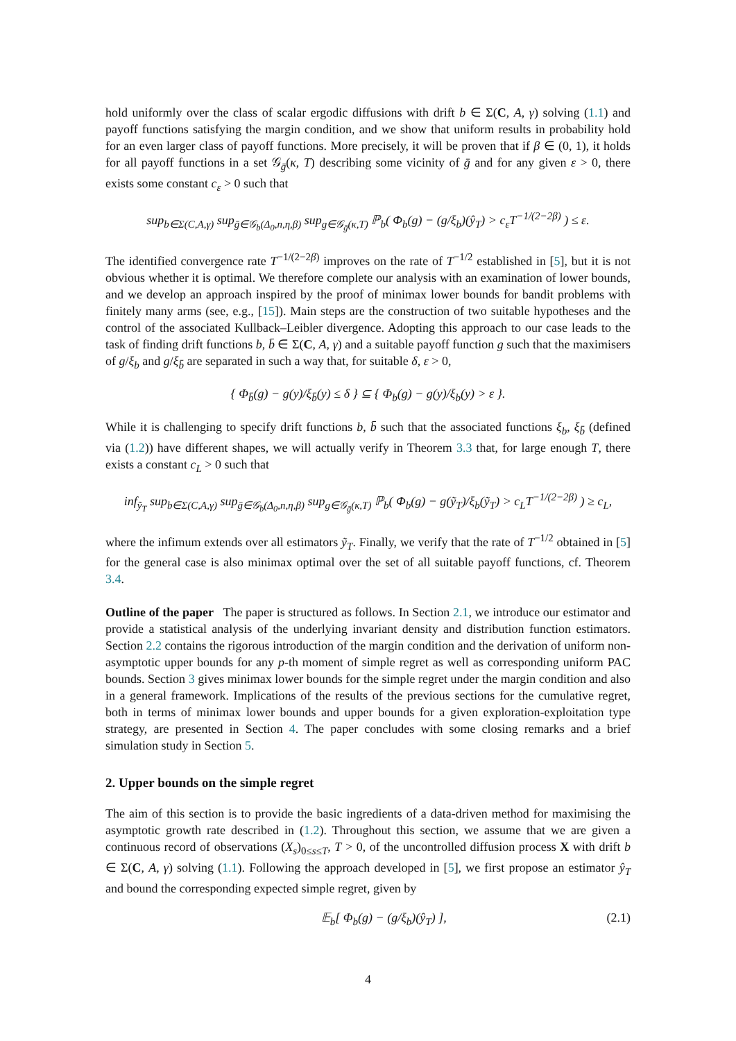hold uniformly over the class of scalar ergodic diffusions with drift b ∈ Σ(C, A, γ) solving (1.1) and payoff functions satisfying the margin condition, and we show that uniform results in probability hold for an even larger class of payoff functions. More precisely, it will be proven that if β ∈ (0, 1), it holds for all payoff functions in a set 𝒢<sub>ḡ</sub>(κ, T) describing some vicinity of ḡ and for any given ε > 0, there exists some constant c<sub>ε</sub> > 0 such that
sup<sub>b∈Σ(C,A,γ)</sub> sup<sub>ḡ∈𝒢<sub>b</sub>(Δ<sub>0</sub>,n,η,β)</sub> sup<sub>g∈𝒢<sub>ḡ</sub>(κ,T)</sub> ℙ<sub>b</sub>( Φ<sub>b</sub>(g) − (g/ξ<sub>b</sub>)(ŷ<sub>T</sub>) > c<sub>ε</sub>T<sup>−1/(2−2β)</sup> ) ≤ ε.
The identified convergence rate T<sup>−1/(2−2β)</sup> improves on the rate of T<sup>−1/2</sup> established in [5], but it is not obvious whether it is optimal. We therefore complete our analysis with an examination of lower bounds, and we develop an approach inspired by the proof of minimax lower bounds for bandit problems with finitely many arms (see, e.g., [15]). Main steps are the construction of two suitable hypotheses and the control of the associated Kullback–Leibler divergence. Adopting this approach to our case leads to the task of finding drift functions b, b̄ ∈ Σ(C, A, γ) and a suitable payoff function g such that the maximisers of g/ξ<sub>b</sub> and g/ξ<sub>b̄</sub> are separated in such a way that, for suitable δ, ε > 0,
{ Φ<sub>b̄</sub>(g) − g(y)/ξ<sub>b̄</sub>(y) ≤ δ } ⊆ { Φ<sub>b</sub>(g) − g(y)/ξ<sub>b</sub>(y) > ε }.
While it is challenging to specify drift functions b, b̄ such that the associated functions ξ<sub>b</sub>, ξ<sub>b̄</sub> (defined via (1.2)) have different shapes, we will actually verify in Theorem 3.3 that, for large enough T, there exists a constant c<sub>L</sub> > 0 such that
inf<sub>ỹ<sub>T</sub></sub> sup<sub>b∈Σ(C,A,γ)</sub> sup<sub>ḡ∈𝒢<sub>b</sub>(Δ<sub>0</sub>,n,η,β)</sub> sup<sub>g∈𝒢<sub>ḡ</sub>(κ,T)</sub> ℙ<sub>b</sub>( Φ<sub>b</sub>(g) − g(ỹ<sub>T</sub>)/ξ<sub>b</sub>(ỹ<sub>T</sub>) > c<sub>L</sub>T<sup>−1/(2−2β)</sup> ) ≥ c<sub>L</sub>,
where the infimum extends over all estimators ỹ<sub>T</sub>. Finally, we verify that the rate of T<sup>−1/2</sup> obtained in [5] for the general case is also minimax optimal over the set of all suitable payoff functions, cf. Theorem 3.4.
Outline of the paper The paper is structured as follows. In Section 2.1, we introduce our estimator and provide a statistical analysis of the underlying invariant density and distribution function estimators. Section 2.2 contains the rigorous introduction of the margin condition and the derivation of uniform non-asymptotic upper bounds for any p-th moment of simple regret as well as corresponding uniform PAC bounds. Section 3 gives minimax lower bounds for the simple regret under the margin condition and also in a general framework. Implications of the results of the previous sections for the cumulative regret, both in terms of minimax lower bounds and upper bounds for a given exploration-exploitation type strategy, are presented in Section 4. The paper concludes with some closing remarks and a brief simulation study in Section 5.
2. Upper bounds on the simple regret
The aim of this section is to provide the basic ingredients of a data-driven method for maximising the asymptotic growth rate described in (1.2). Throughout this section, we assume that we are given a continuous record of observations (X<sub>s</sub>)<sub>0≤s≤T</sub>, T > 0, of the uncontrolled diffusion process X with drift b ∈ Σ(C, A, γ) solving (1.1). Following the approach developed in [5], we first propose an estimator ŷ<sub>T</sub> and bound the corresponding expected simple regret, given by
𝔼<sub>b</sub>[ Φ<sub>b</sub>(g) − (g/ξ<sub>b</sub>)(ŷ<sub>T</sub>) ], (2.1)
4